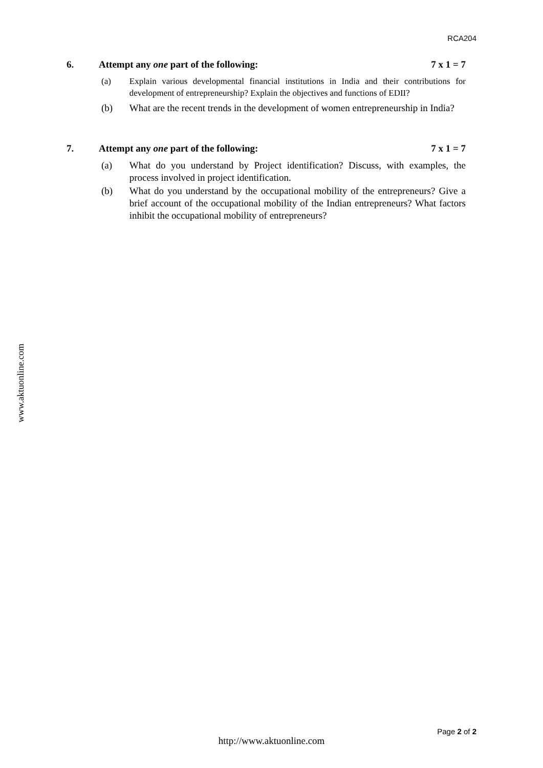RCA204
6. Attempt any one part of the following: 7 x 1 = 7
(a) Explain various developmental financial institutions in India and their contributions for development of entrepreneurship? Explain the objectives and functions of EDII?
(b) What are the recent trends in the development of women entrepreneurship in India?
7. Attempt any one part of the following: 7 x 1 = 7
(a) What do you understand by Project identification? Discuss, with examples, the process involved in project identification.
(b) What do you understand by the occupational mobility of the entrepreneurs? Give a brief account of the occupational mobility of the Indian entrepreneurs? What factors inhibit the occupational mobility of entrepreneurs?
www.aktuonline.com
Page 2 of 2
http://www.aktuonline.com